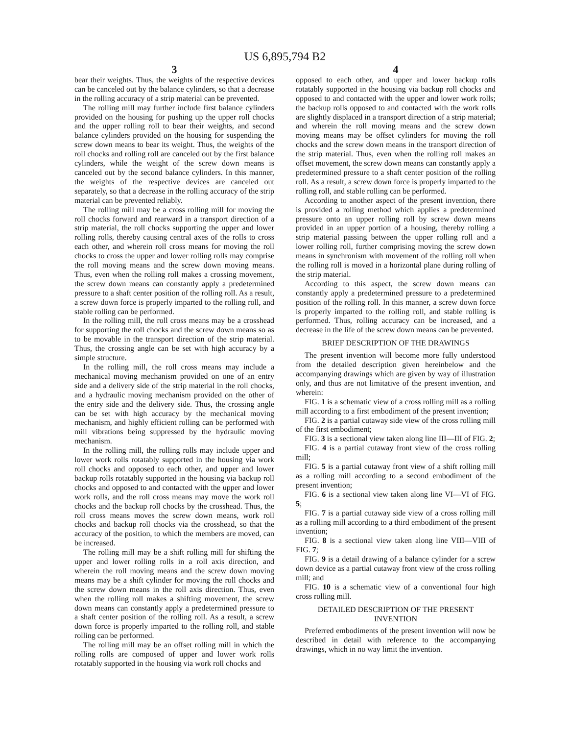US 6,895,794 B2
3
bear their weights. Thus, the weights of the respective devices can be canceled out by the balance cylinders, so that a decrease in the rolling accuracy of a strip material can be prevented.
The rolling mill may further include first balance cylinders provided on the housing for pushing up the upper roll chocks and the upper rolling roll to bear their weights, and second balance cylinders provided on the housing for suspending the screw down means to bear its weight. Thus, the weights of the roll chocks and rolling roll are canceled out by the first balance cylinders, while the weight of the screw down means is canceled out by the second balance cylinders. In this manner, the weights of the respective devices are canceled out separately, so that a decrease in the rolling accuracy of the strip material can be prevented reliably.
The rolling mill may be a cross rolling mill for moving the roll chocks forward and rearward in a transport direction of a strip material, the roll chocks supporting the upper and lower rolling rolls, thereby causing central axes of the rolls to cross each other, and wherein roll cross means for moving the roll chocks to cross the upper and lower rolling rolls may comprise the roll moving means and the screw down moving means. Thus, even when the rolling roll makes a crossing movement, the screw down means can constantly apply a predetermined pressure to a shaft center position of the rolling roll. As a result, a screw down force is properly imparted to the rolling roll, and stable rolling can be performed.
In the rolling mill, the roll cross means may be a crosshead for supporting the roll chocks and the screw down means so as to be movable in the transport direction of the strip material. Thus, the crossing angle can be set with high accuracy by a simple structure.
In the rolling mill, the roll cross means may include a mechanical moving mechanism provided on one of an entry side and a delivery side of the strip material in the roll chocks, and a hydraulic moving mechanism provided on the other of the entry side and the delivery side. Thus, the crossing angle can be set with high accuracy by the mechanical moving mechanism, and highly efficient rolling can be performed with mill vibrations being suppressed by the hydraulic moving mechanism.
In the rolling mill, the rolling rolls may include upper and lower work rolls rotatably supported in the housing via work roll chocks and opposed to each other, and upper and lower backup rolls rotatably supported in the housing via backup roll chocks and opposed to and contacted with the upper and lower work rolls, and the roll cross means may move the work roll chocks and the backup roll chocks by the crosshead. Thus, the roll cross means moves the screw down means, work roll chocks and backup roll chocks via the crosshead, so that the accuracy of the position, to which the members are moved, can be increased.
The rolling mill may be a shift rolling mill for shifting the upper and lower rolling rolls in a roll axis direction, and wherein the roll moving means and the screw down moving means may be a shift cylinder for moving the roll chocks and the screw down means in the roll axis direction. Thus, even when the rolling roll makes a shifting movement, the screw down means can constantly apply a predetermined pressure to a shaft center position of the rolling roll. As a result, a screw down force is properly imparted to the rolling roll, and stable rolling can be performed.
The rolling mill may be an offset rolling mill in which the rolling rolls are composed of upper and lower work rolls rotatably supported in the housing via work roll chocks and
4
opposed to each other, and upper and lower backup rolls rotatably supported in the housing via backup roll chocks and opposed to and contacted with the upper and lower work rolls; the backup rolls opposed to and contacted with the work rolls are slightly displaced in a transport direction of a strip material; and wherein the roll moving means and the screw down moving means may be offset cylinders for moving the roll chocks and the screw down means in the transport direction of the strip material. Thus, even when the rolling roll makes an offset movement, the screw down means can constantly apply a predetermined pressure to a shaft center position of the rolling roll. As a result, a screw down force is properly imparted to the rolling roll, and stable rolling can be performed.
According to another aspect of the present invention, there is provided a rolling method which applies a predetermined pressure onto an upper rolling roll by screw down means provided in an upper portion of a housing, thereby rolling a strip material passing between the upper rolling roll and a lower rolling roll, further comprising moving the screw down means in synchronism with movement of the rolling roll when the rolling roll is moved in a horizontal plane during rolling of the strip material.
According to this aspect, the screw down means can constantly apply a predetermined pressure to a predetermined position of the rolling roll. In this manner, a screw down force is properly imparted to the rolling roll, and stable rolling is performed. Thus, rolling accuracy can be increased, and a decrease in the life of the screw down means can be prevented.
BRIEF DESCRIPTION OF THE DRAWINGS
The present invention will become more fully understood from the detailed description given hereinbelow and the accompanying drawings which are given by way of illustration only, and thus are not limitative of the present invention, and wherein:
FIG. 1 is a schematic view of a cross rolling mill as a rolling mill according to a first embodiment of the present invention;
FIG. 2 is a partial cutaway side view of the cross rolling mill of the first embodiment;
FIG. 3 is a sectional view taken along line III—III of FIG. 2;
FIG. 4 is a partial cutaway front view of the cross rolling mill;
FIG. 5 is a partial cutaway front view of a shift rolling mill as a rolling mill according to a second embodiment of the present invention;
FIG. 6 is a sectional view taken along line VI—VI of FIG. 5;
FIG. 7 is a partial cutaway side view of a cross rolling mill as a rolling mill according to a third embodiment of the present invention;
FIG. 8 is a sectional view taken along line VIII—VIII of FIG. 7;
FIG. 9 is a detail drawing of a balance cylinder for a screw down device as a partial cutaway front view of the cross rolling mill; and
FIG. 10 is a schematic view of a conventional four high cross rolling mill.
DETAILED DESCRIPTION OF THE PRESENT INVENTION
Preferred embodiments of the present invention will now be described in detail with reference to the accompanying drawings, which in no way limit the invention.